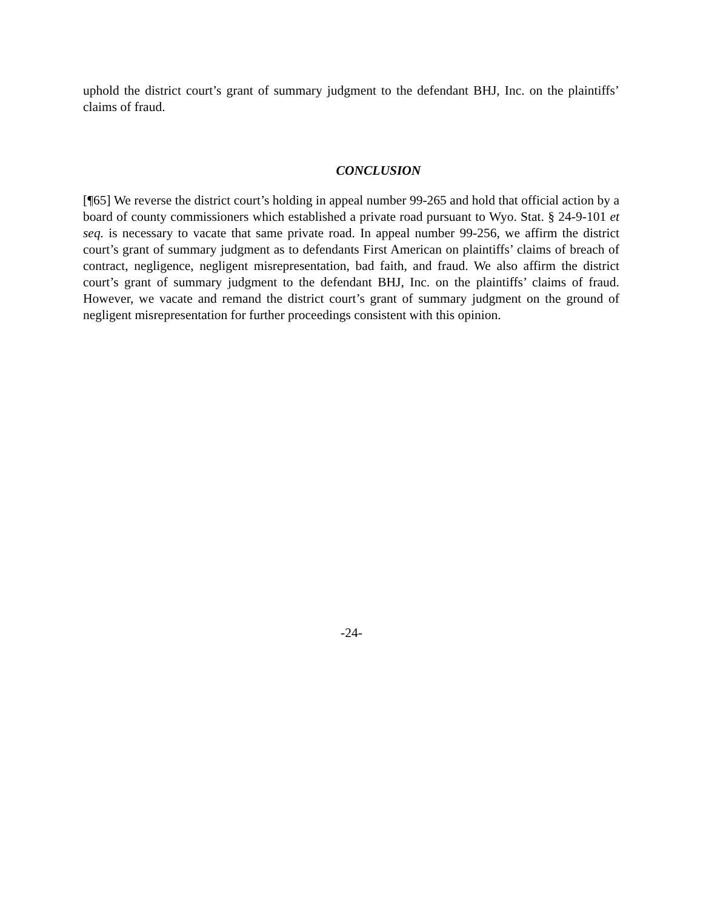uphold the district court’s grant of summary judgment to the defendant BHJ, Inc. on the plaintiffs’ claims of fraud.
CONCLUSION
[¶65] We reverse the district court’s holding in appeal number 99-265 and hold that official action by a board of county commissioners which established a private road pursuant to Wyo. Stat. § 24-9-101 et seq. is necessary to vacate that same private road. In appeal number 99-256, we affirm the district court’s grant of summary judgment as to defendants First American on plaintiffs’ claims of breach of contract, negligence, negligent misrepresentation, bad faith, and fraud. We also affirm the district court’s grant of summary judgment to the defendant BHJ, Inc. on the plaintiffs’ claims of fraud. However, we vacate and remand the district court’s grant of summary judgment on the ground of negligent misrepresentation for further proceedings consistent with this opinion.
-24-